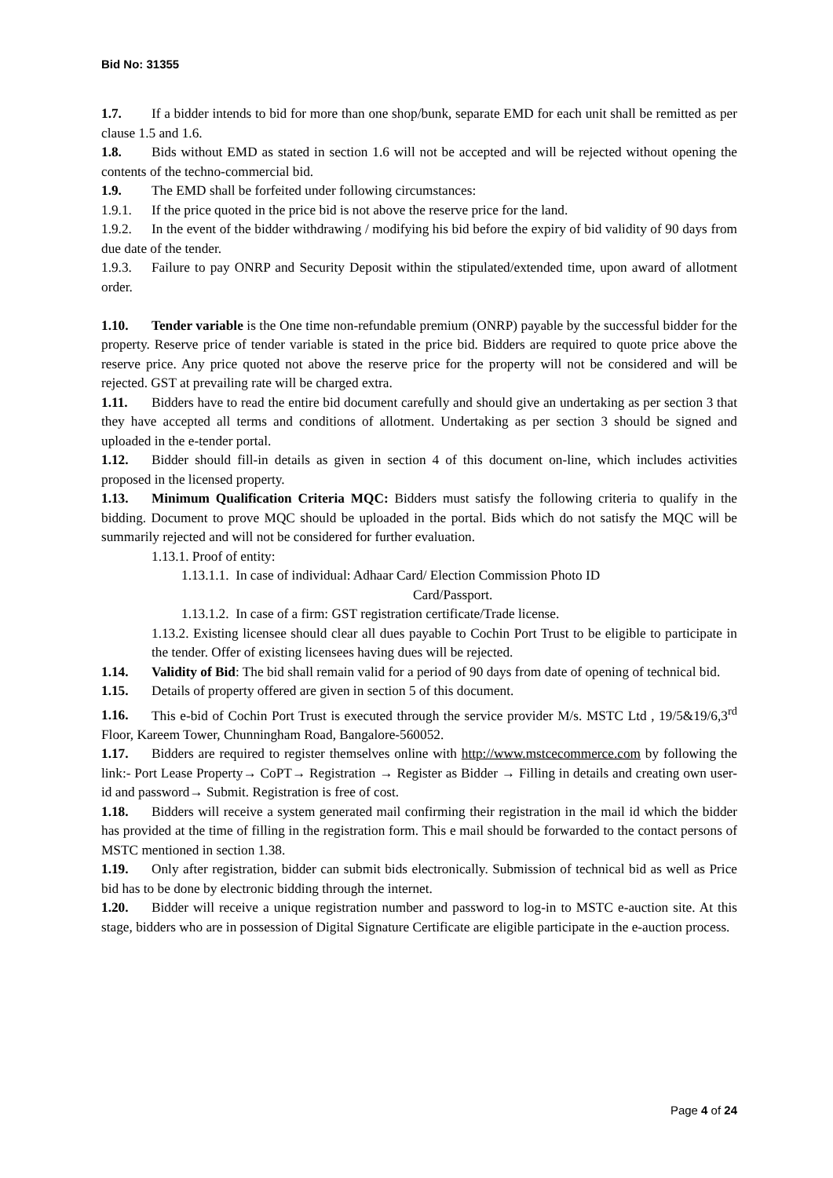Bid No: 31355
1.7. If a bidder intends to bid for more than one shop/bunk, separate EMD for each unit shall be remitted as per clause 1.5 and 1.6.
1.8. Bids without EMD as stated in section 1.6 will not be accepted and will be rejected without opening the contents of the techno-commercial bid.
1.9. The EMD shall be forfeited under following circumstances:
1.9.1. If the price quoted in the price bid is not above the reserve price for the land.
1.9.2. In the event of the bidder withdrawing / modifying his bid before the expiry of bid validity of 90 days from due date of the tender.
1.9.3. Failure to pay ONRP and Security Deposit within the stipulated/extended time, upon award of allotment order.
1.10. Tender variable is the One time non-refundable premium (ONRP) payable by the successful bidder for the property. Reserve price of tender variable is stated in the price bid. Bidders are required to quote price above the reserve price. Any price quoted not above the reserve price for the property will not be considered and will be rejected. GST at prevailing rate will be charged extra.
1.11. Bidders have to read the entire bid document carefully and should give an undertaking as per section 3 that they have accepted all terms and conditions of allotment. Undertaking as per section 3 should be signed and uploaded in the e-tender portal.
1.12. Bidder should fill-in details as given in section 4 of this document on-line, which includes activities proposed in the licensed property.
1.13. Minimum Qualification Criteria MQC: Bidders must satisfy the following criteria to qualify in the bidding. Document to prove MQC should be uploaded in the portal. Bids which do not satisfy the MQC will be summarily rejected and will not be considered for further evaluation.
1.13.1. Proof of entity:
1.13.1.1. In case of individual: Adhaar Card/ Election Commission Photo ID
Card/Passport.
1.13.1.2. In case of a firm: GST registration certificate/Trade license.
1.13.2. Existing licensee should clear all dues payable to Cochin Port Trust to be eligible to participate in the tender. Offer of existing licensees having dues will be rejected.
1.14. Validity of Bid: The bid shall remain valid for a period of 90 days from date of opening of technical bid.
1.15. Details of property offered are given in section 5 of this document.
1.16. This e-bid of Cochin Port Trust is executed through the service provider M/s. MSTC Ltd , 19/5&19/6,3<sup>rd</sup> Floor, Kareem Tower, Chunningham Road, Bangalore-560052.
1.17. Bidders are required to register themselves online with http://www.mstcecommerce.com by following the link:- Port Lease Property→ CoPT→ Registration → Register as Bidder → Filling in details and creating own user-id and password→ Submit. Registration is free of cost.
1.18. Bidders will receive a system generated mail confirming their registration in the mail id which the bidder has provided at the time of filling in the registration form. This e mail should be forwarded to the contact persons of MSTC mentioned in section 1.38.
1.19. Only after registration, bidder can submit bids electronically. Submission of technical bid as well as Price bid has to be done by electronic bidding through the internet.
1.20. Bidder will receive a unique registration number and password to log-in to MSTC e-auction site. At this stage, bidders who are in possession of Digital Signature Certificate are eligible participate in the e-auction process.
Page 4 of 24